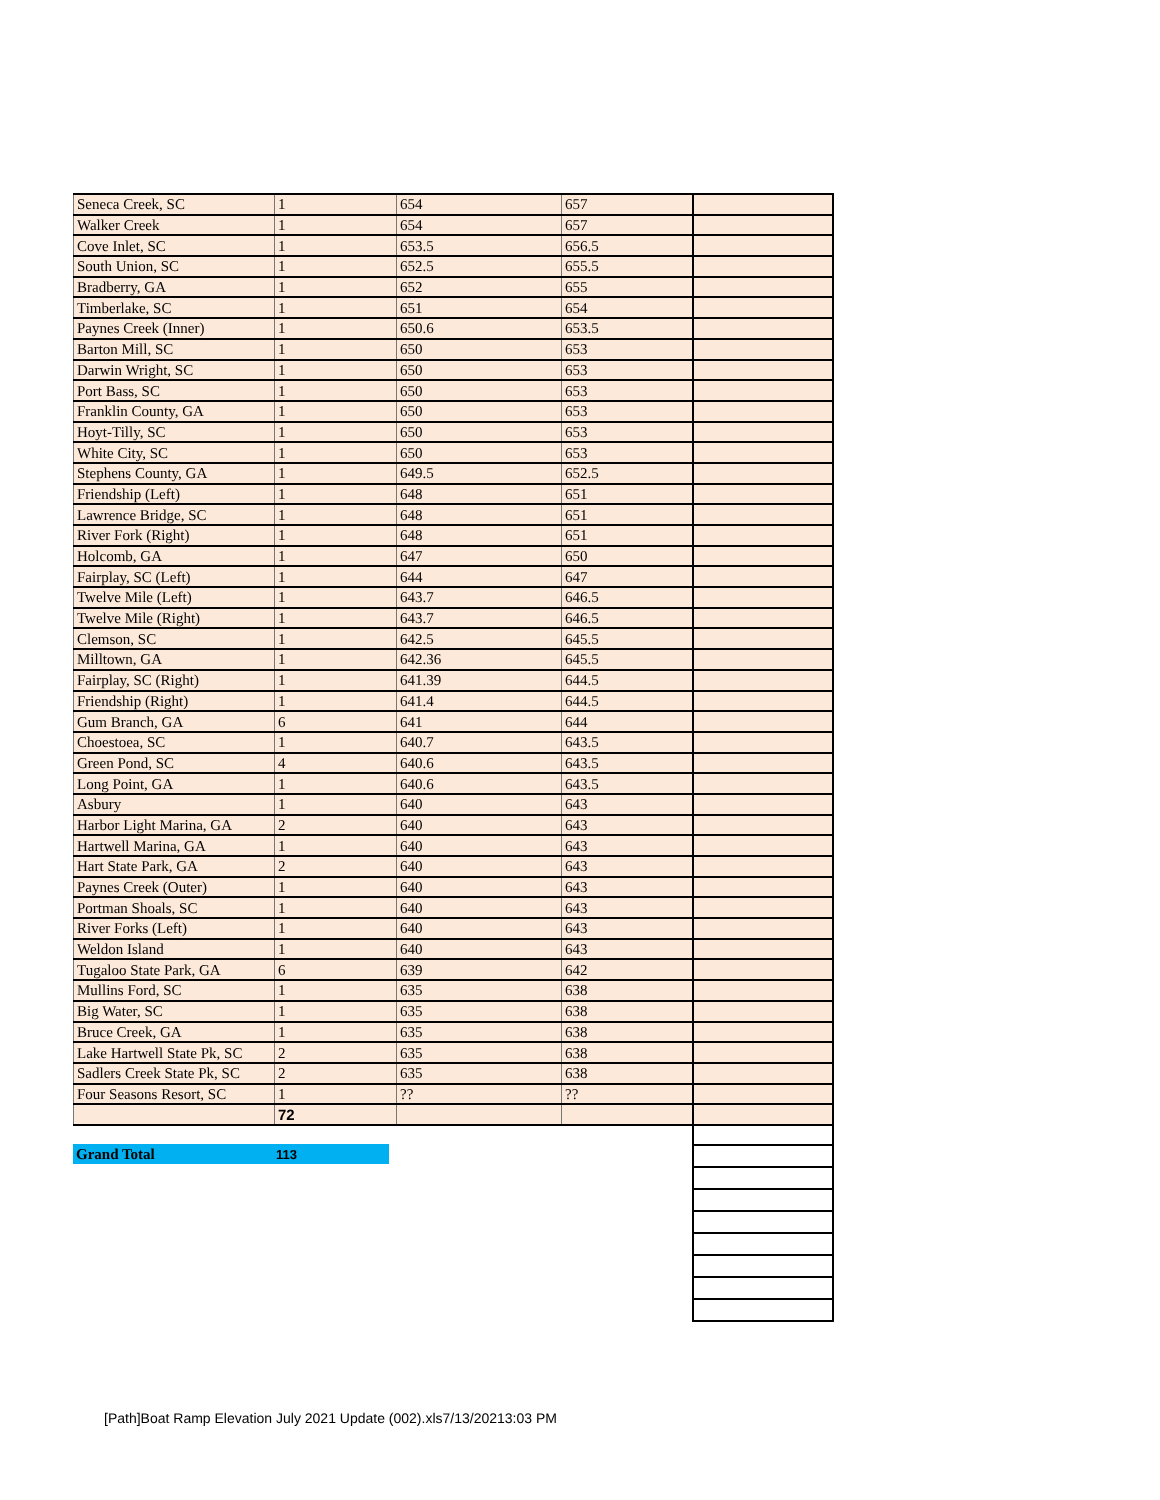| Seneca Creek, SC | 1 | 654 | 657 | |
| Walker Creek | 1 | 654 | 657 | |
| Cove Inlet, SC | 1 | 653.5 | 656.5 | |
| South Union, SC | 1 | 652.5 | 655.5 | |
| Bradberry, GA | 1 | 652 | 655 | |
| Timberlake, SC | 1 | 651 | 654 | |
| Paynes Creek (Inner) | 1 | 650.6 | 653.5 | |
| Barton Mill, SC | 1 | 650 | 653 | |
| Darwin Wright, SC | 1 | 650 | 653 | |
| Port Bass, SC | 1 | 650 | 653 | |
| Franklin County, GA | 1 | 650 | 653 | |
| Hoyt-Tilly, SC | 1 | 650 | 653 | |
| White City, SC | 1 | 650 | 653 | |
| Stephens County, GA | 1 | 649.5 | 652.5 | |
| Friendship (Left) | 1 | 648 | 651 | |
| Lawrence Bridge, SC | 1 | 648 | 651 | |
| River Fork (Right) | 1 | 648 | 651 | |
| Holcomb, GA | 1 | 647 | 650 | |
| Fairplay, SC (Left) | 1 | 644 | 647 | |
| Twelve Mile (Left) | 1 | 643.7 | 646.5 | |
| Twelve Mile (Right) | 1 | 643.7 | 646.5 | |
| Clemson, SC | 1 | 642.5 | 645.5 | |
| Milltown, GA | 1 | 642.36 | 645.5 | |
| Fairplay, SC (Right) | 1 | 641.39 | 644.5 | |
| Friendship (Right) | 1 | 641.4 | 644.5 | |
| Gum Branch, GA | 6 | 641 | 644 | |
| Choestoea, SC | 1 | 640.7 | 643.5 | |
| Green Pond, SC | 4 | 640.6 | 643.5 | |
| Long Point, GA | 1 | 640.6 | 643.5 | |
| Asbury | 1 | 640 | 643 | |
| Harbor Light Marina, GA | 2 | 640 | 643 | |
| Hartwell Marina, GA | 1 | 640 | 643 | |
| Hart State Park, GA | 2 | 640 | 643 | |
| Paynes Creek (Outer) | 1 | 640 | 643 | |
| Portman Shoals, SC | 1 | 640 | 643 | |
| River Forks (Left) | 1 | 640 | 643 | |
| Weldon Island | 1 | 640 | 643 | |
| Tugaloo State Park, GA | 6 | 639 | 642 | |
| Mullins Ford, SC | 1 | 635 | 638 | |
| Big Water, SC | 1 | 635 | 638 | |
| Bruce Creek, GA | 1 | 635 | 638 | |
| Lake Hartwell State Pk, SC | 2 | 635 | 638 | |
| Sadlers Creek State Pk, SC | 2 | 635 | 638 | |
| Four Seasons Resort, SC | 1 | ?? | ?? | |
| | 72 | | | |
| Grand Total | 113 |
[Path]Boat Ramp Elevation July 2021 Update (002).xls7/13/20213:03 PM